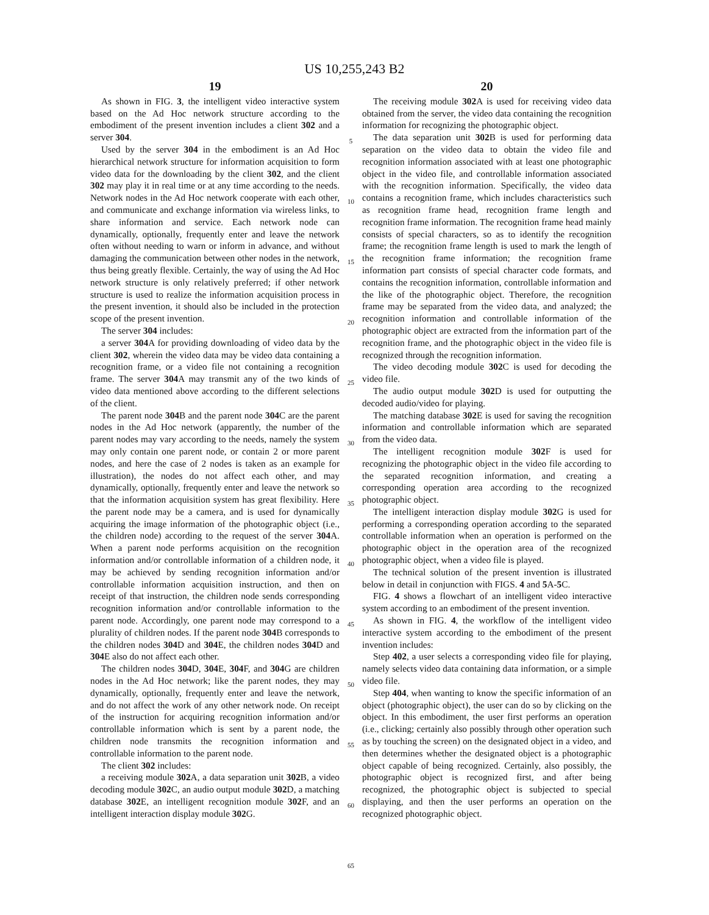US 10,255,243 B2
19
As shown in FIG. 3, the intelligent video interactive system based on the Ad Hoc network structure according to the embodiment of the present invention includes a client 302 and a server 304.
Used by the server 304 in the embodiment is an Ad Hoc hierarchical network structure for information acquisition to form video data for the downloading by the client 302, and the client 302 may play it in real time or at any time according to the needs. Network nodes in the Ad Hoc network cooperate with each other, and communicate and exchange information via wireless links, to share information and service. Each network node can dynamically, optionally, frequently enter and leave the network often without needing to warn or inform in advance, and without damaging the communication between other nodes in the network, thus being greatly flexible. Certainly, the way of using the Ad Hoc network structure is only relatively preferred; if other network structure is used to realize the information acquisition process in the present invention, it should also be included in the protection scope of the present invention.
The server 304 includes:
a server 304 A for providing downloading of video data by the client 302, wherein the video data may be video data containing a recognition frame, or a video file not containing a recognition frame. The server 304 A may transmit any of the two kinds of video data mentioned above according to the different selections of the client.
The parent node 304 B and the parent node 304 C are the parent nodes in the Ad Hoc network (apparently, the number of the parent nodes may vary according to the needs, namely the system may only contain one parent node, or contain 2 or more parent nodes, and here the case of 2 nodes is taken as an example for illustration), the nodes do not affect each other, and may dynamically, optionally, frequently enter and leave the network so that the information acquisition system has great flexibility. Here the parent node may be a camera, and is used for dynamically acquiring the image information of the photographic object (i.e., the children node) according to the request of the server 304 A. When a parent node performs acquisition on the recognition information and/or controllable information of a children node, it may be achieved by sending recognition information and/or controllable information acquisition instruction, and then on receipt of that instruction, the children node sends corresponding recognition information and/or controllable information to the parent node. Accordingly, one parent node may correspond to a plurality of children nodes. If the parent node 304 B corresponds to the children nodes 304 D and 304 E, the children nodes 304 D and 304 E also do not affect each other.
The children nodes 304 D, 304 E, 304 F, and 304 G are children nodes in the Ad Hoc network; like the parent nodes, they may dynamically, optionally, frequently enter and leave the network, and do not affect the work of any other network node. On receipt of the instruction for acquiring recognition information and/or controllable information which is sent by a parent node, the children node transmits the recognition information and controllable information to the parent node.
The client 302 includes:
a receiving module 302 A, a data separation unit 302 B, a video decoding module 302 C, an audio output module 302 D, a matching database 302 E, an intelligent recognition module 302 F, and an intelligent interaction display module 302 G.
5
10
15
20
25
30
35
40
45
50
55
60
65
20
The receiving module 302 A is used for receiving video data obtained from the server, the video data containing the recognition information for recognizing the photographic object.
The data separation unit 302 B is used for performing data separation on the video data to obtain the video file and recognition information associated with at least one photographic object in the video file, and controllable information associated with the recognition information. Specifically, the video data contains a recognition frame, which includes characteristics such as recognition frame head, recognition frame length and recognition frame information. The recognition frame head mainly consists of special characters, so as to identify the recognition frame; the recognition frame length is used to mark the length of the recognition frame information; the recognition frame information part consists of special character code formats, and contains the recognition information, controllable information and the like of the photographic object. Therefore, the recognition frame may be separated from the video data, and analyzed; the recognition information and controllable information of the photographic object are extracted from the information part of the recognition frame, and the photographic object in the video file is recognized through the recognition information.
The video decoding module 302 C is used for decoding the video file.
The audio output module 302 D is used for outputting the decoded audio/video for playing.
The matching database 302 E is used for saving the recognition information and controllable information which are separated from the video data.
The intelligent recognition module 302 F is used for recognizing the photographic object in the video file according to the separated recognition information, and creating a corresponding operation area according to the recognized photographic object.
The intelligent interaction display module 302 G is used for performing a corresponding operation according to the separated controllable information when an operation is performed on the photographic object in the operation area of the recognized photographic object, when a video file is played.
The technical solution of the present invention is illustrated below in detail in conjunction with FIGS. 4 and 5 A-5 C.
FIG. 4 shows a flowchart of an intelligent video interactive system according to an embodiment of the present invention.
As shown in FIG. 4, the workflow of the intelligent video interactive system according to the embodiment of the present invention includes:
Step 402, a user selects a corresponding video file for playing, namely selects video data containing data information, or a simple video file.
Step 404, when wanting to know the specific information of an object (photographic object), the user can do so by clicking on the object. In this embodiment, the user first performs an operation (i.e., clicking; certainly also possibly through other operation such as by touching the screen) on the designated object in a video, and then determines whether the designated object is a photographic object capable of being recognized. Certainly, also possibly, the photographic object is recognized first, and after being recognized, the photographic object is subjected to special displaying, and then the user performs an operation on the recognized photographic object.